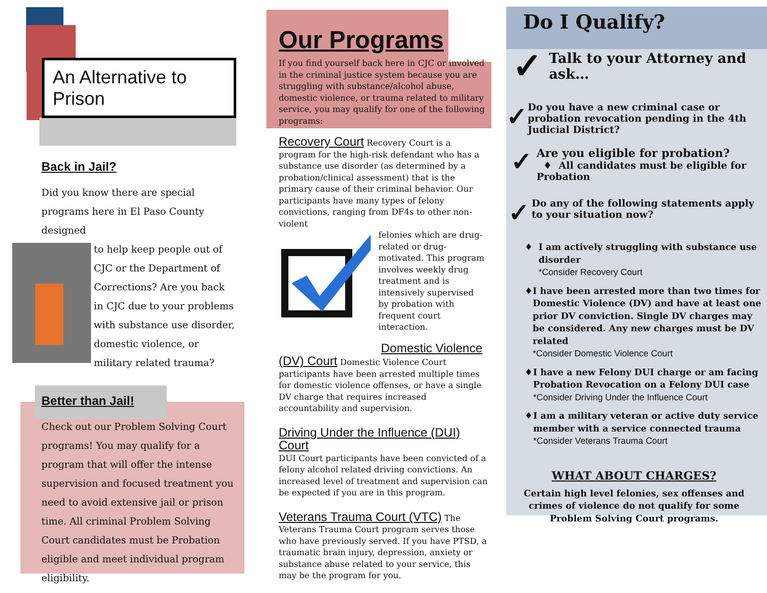An Alternative to Prison
Back in Jail?
Did you know there are special programs here in El Paso County designed
to help keep people out of CJC or the Department of Corrections? Are you back in CJC due to your problems with substance use disorder, domestic violence, or military related trauma?
Better than Jail!
Check out our Problem Solving Court programs! You may qualify for a program that will offer the intense supervision and focused treatment you need to avoid extensive jail or prison time. All criminal Problem Solving Court candidates must be Probation eligible and meet individual program eligibility.
Our Programs
If you find yourself back here in CJC or involved in the criminal justice system because you are struggling with substance/alcohol abuse, domestic violence, or trauma related to military service, you may qualify for one of the following programs:
Recovery Court Recovery Court is a program for the high-risk defendant who has a substance use disorder (as determined by a probation/clinical assessment) that is the primary cause of their criminal behavior. Our participants have many types of felony convictions, ranging from DF4s to other non-violent
felonies which are drug-related or drug-motivated. This program involves weekly drug treatment and is intensively supervised by probation with frequent court interaction.
Domestic Violence
(DV) Court Domestic Violence Court participants have been arrested multiple times for domestic violence offenses, or have a single DV charge that requires increased accountability and supervision.
Driving Under the Influence (DUI) Court
DUI Court participants have been convicted of a felony alcohol related driving convictions. An increased level of treatment and supervision can be expected if you are in this program.
Veterans Trauma Court (VTC) The Veterans Trauma Court program serves those who have previously served. If you have PTSD, a traumatic brain injury, depression, anxiety or substance abuse related to your service, this may be the program for you.
Do I Qualify?
✓ Talk to your Attorney and ask…
✓ Do you have a new criminal case or probation revocation pending in the 4th Judicial District?
✓ Are you eligible for probation?
♦ All candidates must be eligible for Probation
✓ Do any of the following statements apply to your situation now?
♦ I am actively struggling with substance use disorder
*Consider Recovery Court
♦ I have been arrested more than two times for Domestic Violence (DV) and have at least one prior DV conviction. Single DV charges may be considered. Any new charges must be DV related
*Consider Domestic Violence Court
♦ I have a new Felony DUI charge or am facing Probation Revocation on a Felony DUI case
*Consider Driving Under the Influence Court
♦ I am a military veteran or active duty service member with a service connected trauma
*Consider Veterans Trauma Court
WHAT ABOUT CHARGES?
Certain high level felonies, sex offenses and crimes of violence do not qualify for some Problem Solving Court programs.